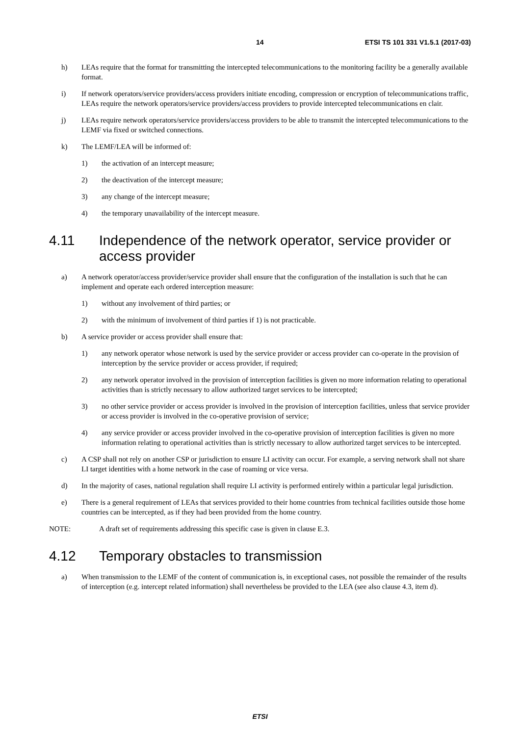14 ETSI TS 101 331 V1.5.1 (2017-03)
h) LEAs require that the format for transmitting the intercepted telecommunications to the monitoring facility be a generally available format.
i) If network operators/service providers/access providers initiate encoding, compression or encryption of telecommunications traffic, LEAs require the network operators/service providers/access providers to provide intercepted telecommunications en clair.
j) LEAs require network operators/service providers/access providers to be able to transmit the intercepted telecommunications to the LEMF via fixed or switched connections.
k) The LEMF/LEA will be informed of:
1) the activation of an intercept measure;
2) the deactivation of the intercept measure;
3) any change of the intercept measure;
4) the temporary unavailability of the intercept measure.
4.11 Independence of the network operator, service provider or access provider
a) A network operator/access provider/service provider shall ensure that the configuration of the installation is such that he can implement and operate each ordered interception measure:
1) without any involvement of third parties; or
2) with the minimum of involvement of third parties if 1) is not practicable.
b) A service provider or access provider shall ensure that:
1) any network operator whose network is used by the service provider or access provider can co-operate in the provision of interception by the service provider or access provider, if required;
2) any network operator involved in the provision of interception facilities is given no more information relating to operational activities than is strictly necessary to allow authorized target services to be intercepted;
3) no other service provider or access provider is involved in the provision of interception facilities, unless that service provider or access provider is involved in the co-operative provision of service;
4) any service provider or access provider involved in the co-operative provision of interception facilities is given no more information relating to operational activities than is strictly necessary to allow authorized target services to be intercepted.
c) A CSP shall not rely on another CSP or jurisdiction to ensure LI activity can occur. For example, a serving network shall not share LI target identities with a home network in the case of roaming or vice versa.
d) In the majority of cases, national regulation shall require LI activity is performed entirely within a particular legal jurisdiction.
e) There is a general requirement of LEAs that services provided to their home countries from technical facilities outside those home countries can be intercepted, as if they had been provided from the home country.
NOTE: A draft set of requirements addressing this specific case is given in clause E.3.
4.12 Temporary obstacles to transmission
a) When transmission to the LEMF of the content of communication is, in exceptional cases, not possible the remainder of the results of interception (e.g. intercept related information) shall nevertheless be provided to the LEA (see also clause 4.3, item d).
ETSI